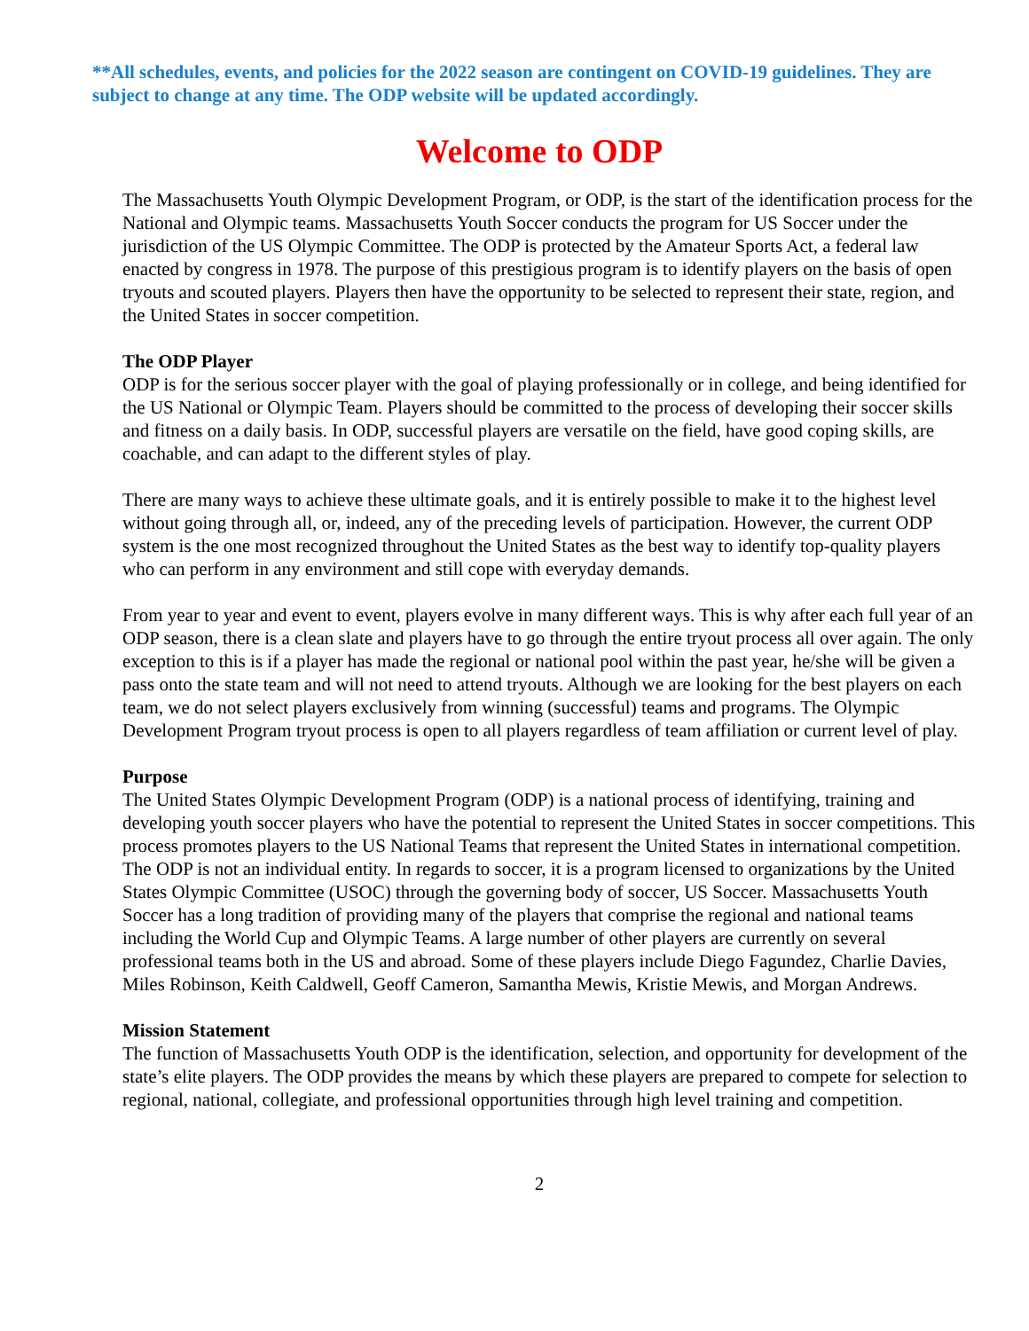**All schedules, events, and policies for the 2022 season are contingent on COVID-19 guidelines. They are subject to change at any time. The ODP website will be updated accordingly.
Welcome to ODP
The Massachusetts Youth Olympic Development Program, or ODP, is the start of the identification process for the National and Olympic teams. Massachusetts Youth Soccer conducts the program for US Soccer under the jurisdiction of the US Olympic Committee. The ODP is protected by the Amateur Sports Act, a federal law enacted by congress in 1978. The purpose of this prestigious program is to identify players on the basis of open tryouts and scouted players. Players then have the opportunity to be selected to represent their state, region, and the United States in soccer competition.
The ODP Player
ODP is for the serious soccer player with the goal of playing professionally or in college, and being identified for the US National or Olympic Team. Players should be committed to the process of developing their soccer skills and fitness on a daily basis. In ODP, successful players are versatile on the field, have good coping skills, are coachable, and can adapt to the different styles of play.
There are many ways to achieve these ultimate goals, and it is entirely possible to make it to the highest level without going through all, or, indeed, any of the preceding levels of participation. However, the current ODP system is the one most recognized throughout the United States as the best way to identify top-quality players who can perform in any environment and still cope with everyday demands.
From year to year and event to event, players evolve in many different ways. This is why after each full year of an ODP season, there is a clean slate and players have to go through the entire tryout process all over again. The only exception to this is if a player has made the regional or national pool within the past year, he/she will be given a pass onto the state team and will not need to attend tryouts. Although we are looking for the best players on each team, we do not select players exclusively from winning (successful) teams and programs. The Olympic Development Program tryout process is open to all players regardless of team affiliation or current level of play.
Purpose
The United States Olympic Development Program (ODP) is a national process of identifying, training and developing youth soccer players who have the potential to represent the United States in soccer competitions. This process promotes players to the US National Teams that represent the United States in international competition. The ODP is not an individual entity. In regards to soccer, it is a program licensed to organizations by the United States Olympic Committee (USOC) through the governing body of soccer, US Soccer. Massachusetts Youth Soccer has a long tradition of providing many of the players that comprise the regional and national teams including the World Cup and Olympic Teams. A large number of other players are currently on several professional teams both in the US and abroad. Some of these players include Diego Fagundez, Charlie Davies, Miles Robinson, Keith Caldwell, Geoff Cameron, Samantha Mewis, Kristie Mewis, and Morgan Andrews.
Mission Statement
The function of Massachusetts Youth ODP is the identification, selection, and opportunity for development of the state’s elite players. The ODP provides the means by which these players are prepared to compete for selection to regional, national, collegiate, and professional opportunities through high level training and competition.
2